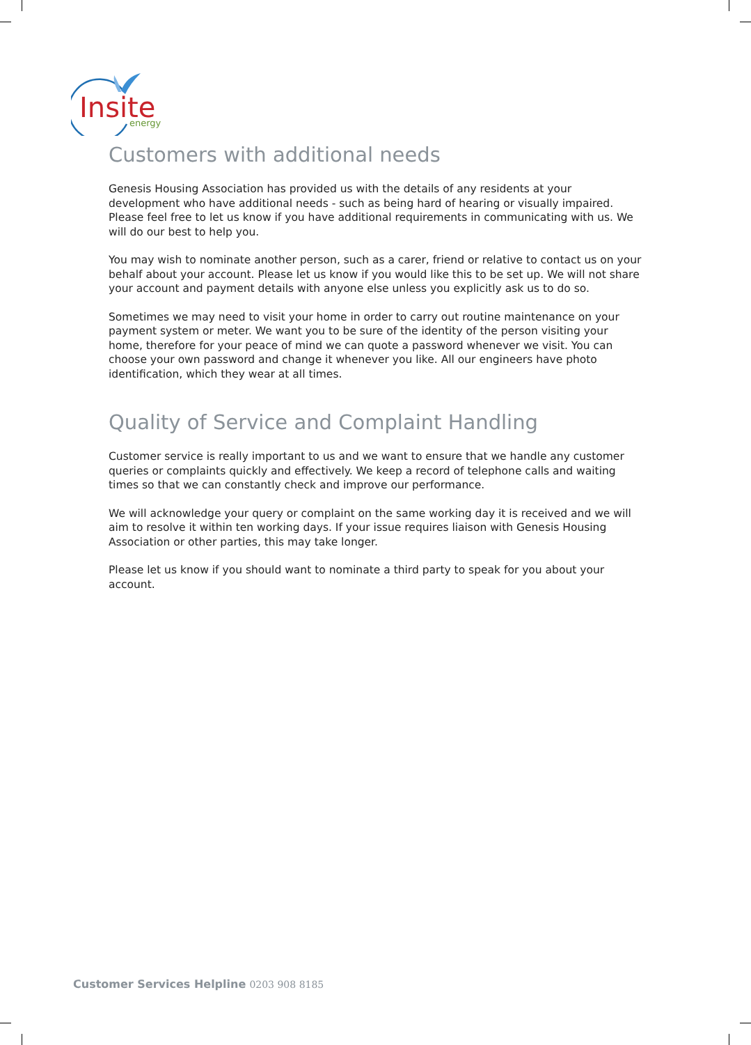Insite
energy
Customers with additional needs
Genesis Housing Association has provided us with the details of any residents at your development who have additional needs - such as being hard of hearing or visually impaired. Please feel free to let us know if you have additional requirements in communicating with us. We will do our best to help you.
You may wish to nominate another person, such as a carer, friend or relative to contact us on your behalf about your account. Please let us know if you would like this to be set up. We will not share your account and payment details with anyone else unless you explicitly ask us to do so.
Sometimes we may need to visit your home in order to carry out routine maintenance on your payment system or meter. We want you to be sure of the identity of the person visiting your home, therefore for your peace of mind we can quote a password whenever we visit. You can choose your own password and change it whenever you like. All our engineers have photo identification, which they wear at all times.
Quality of Service and Complaint Handling
Customer service is really important to us and we want to ensure that we handle any customer queries or complaints quickly and effectively. We keep a record of telephone calls and waiting times so that we can constantly check and improve our performance.
We will acknowledge your query or complaint on the same working day it is received and we will aim to resolve it within ten working days. If your issue requires liaison with Genesis Housing Association or other parties, this may take longer.
Please let us know if you should want to nominate a third party to speak for you about your account.
Customer Services Helpline 0203 908 8185